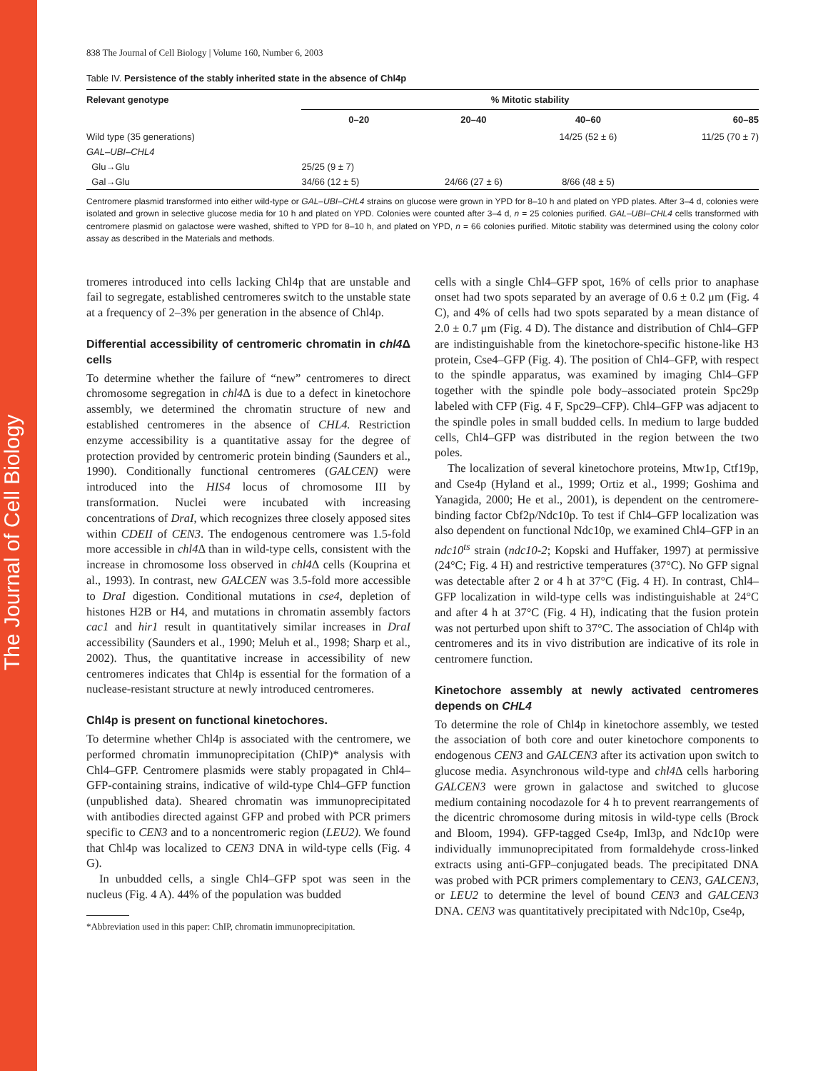The Journal of Cell Biology
838 The Journal of Cell Biology | Volume 160, Number 6, 2003
Table IV. Persistence of the stably inherited state in the absence of Chl4p
| Relevant genotype | % Mitotic stability | | | |
| --- | --- | --- | --- | --- |
| | 0–20 | 20–40 | 40–60 | 60–85 |
| Wild type (35 generations) | | | 14/25 (52 ± 6) | 11/25 (70 ± 7) |
| GAL–UBI–CHL4 | | | | |
| Glu→Glu | 25/25 (9 ± 7) | | | |
| Gal→Glu | 34/66 (12 ± 5) | 24/66 (27 ± 6) | 8/66 (48 ± 5) | |
Centromere plasmid transformed into either wild-type or GAL–UBI–CHL4 strains on glucose were grown in YPD for 8–10 h and plated on YPD plates. After 3–4 d, colonies were isolated and grown in selective glucose media for 10 h and plated on YPD. Colonies were counted after 3–4 d, n = 25 colonies purified. GAL–UBI–CHL4 cells transformed with centromere plasmid on galactose were washed, shifted to YPD for 8–10 h, and plated on YPD, n = 66 colonies purified. Mitotic stability was determined using the colony color assay as described in the Materials and methods.
tromeres introduced into cells lacking Chl4p that are unstable and fail to segregate, established centromeres switch to the unstable state at a frequency of 2–3% per generation in the absence of Chl4p.
Differential accessibility of centromeric chromatin in chl4 Δ cells
To determine whether the failure of “new” centromeres to direct chromosome segregation in chl4 Δ is due to a defect in kinetochore assembly, we determined the chromatin structure of new and established centromeres in the absence of CHL4. Restriction enzyme accessibility is a quantitative assay for the degree of protection provided by centromeric protein binding (Saunders et al., 1990). Conditionally functional centromeres (GALCEN) were introduced into the HIS4 locus of chromosome III by transformation. Nuclei were incubated with increasing concentrations of DraI, which recognizes three closely apposed sites within CDEII of CEN3. The endogenous centromere was 1.5-fold more accessible in chl4 Δ than in wild-type cells, consistent with the increase in chromosome loss observed in chl4 Δ cells (Kouprina et al., 1993). In contrast, new GALCEN was 3.5-fold more accessible to DraI digestion. Conditional mutations in cse4, depletion of histones H2B or H4, and mutations in chromatin assembly factors cac1 and hir1 result in quantitatively similar increases in DraI accessibility (Saunders et al., 1990; Meluh et al., 1998; Sharp et al., 2002). Thus, the quantitative increase in accessibility of new centromeres indicates that Chl4p is essential for the formation of a nuclease-resistant structure at newly introduced centromeres.
Chl4p is present on functional kinetochores.
To determine whether Chl4p is associated with the centromere, we performed chromatin immunoprecipitation (ChIP)* analysis with Chl4–GFP. Centromere plasmids were stably propagated in Chl4–GFP-containing strains, indicative of wild-type Chl4–GFP function (unpublished data). Sheared chromatin was immunoprecipitated with antibodies directed against GFP and probed with PCR primers specific to CEN3 and to a noncentromeric region (LEU2). We found that Chl4p was localized to CEN3 DNA in wild-type cells (Fig. 4 G).
In unbudded cells, a single Chl4–GFP spot was seen in the nucleus (Fig. 4 A). 44% of the population was budded
*Abbreviation used in this paper: ChIP, chromatin immunoprecipitation.
cells with a single Chl4–GFP spot, 16% of cells prior to anaphase onset had two spots separated by an average of 0.6 ± 0.2 μm (Fig. 4 C), and 4% of cells had two spots separated by a mean distance of 2.0 ± 0.7 μm (Fig. 4 D). The distance and distribution of Chl4–GFP are indistinguishable from the kinetochore-specific histone-like H3 protein, Cse4–GFP (Fig. 4). The position of Chl4–GFP, with respect to the spindle apparatus, was examined by imaging Chl4–GFP together with the spindle pole body–associated protein Spc29p labeled with CFP (Fig. 4 F, Spc29–CFP). Chl4–GFP was adjacent to the spindle poles in small budded cells. In medium to large budded cells, Chl4–GFP was distributed in the region between the two poles.
The localization of several kinetochore proteins, Mtw1p, Ctf19p, and Cse4p (Hyland et al., 1999; Ortiz et al., 1999; Goshima and Yanagida, 2000; He et al., 2001), is dependent on the centromere-binding factor Cbf2p/Ndc10p. To test if Chl4–GFP localization was also dependent on functional Ndc10p, we examined Chl4–GFP in an ndc10<sup>ts</sup> strain (ndc10-2; Kopski and Huffaker, 1997) at permissive (24°C; Fig. 4 H) and restrictive temperatures (37°C). No GFP signal was detectable after 2 or 4 h at 37°C (Fig. 4 H). In contrast, Chl4–GFP localization in wild-type cells was indistinguishable at 24°C and after 4 h at 37°C (Fig. 4 H), indicating that the fusion protein was not perturbed upon shift to 37°C. The association of Chl4p with centromeres and its in vivo distribution are indicative of its role in centromere function.
Kinetochore assembly at newly activated centromeres depends on CHL4
To determine the role of Chl4p in kinetochore assembly, we tested the association of both core and outer kinetochore components to endogenous CEN3 and GALCEN3 after its activation upon switch to glucose media. Asynchronous wild-type and chl4 Δ cells harboring GALCEN3 were grown in galactose and switched to glucose medium containing nocodazole for 4 h to prevent rearrangements of the dicentric chromosome during mitosis in wild-type cells (Brock and Bloom, 1994). GFP-tagged Cse4p, Iml3p, and Ndc10p were individually immunoprecipitated from formaldehyde cross-linked extracts using anti-GFP–conjugated beads. The precipitated DNA was probed with PCR primers complementary to CEN3, GALCEN3, or LEU2 to determine the level of bound CEN3 and GALCEN3 DNA. CEN3 was quantitatively precipitated with Ndc10p, Cse4p,